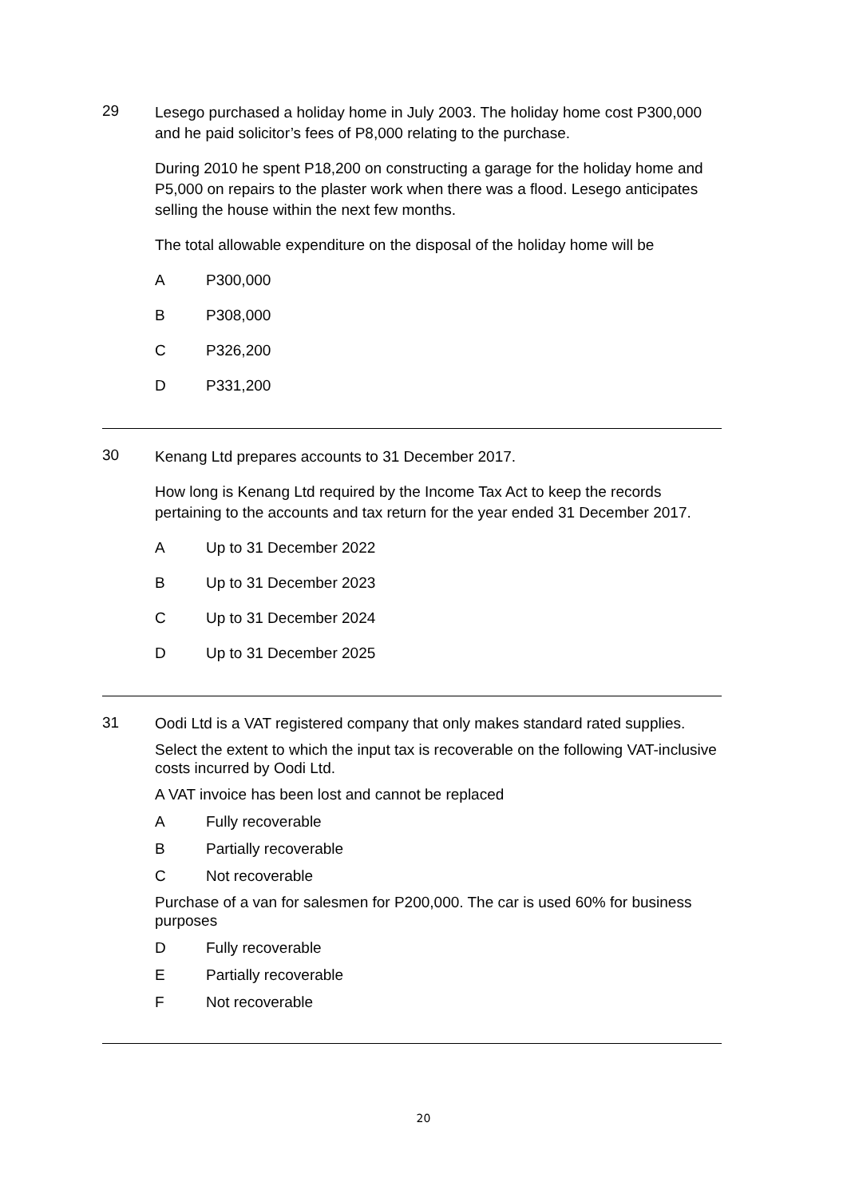29
Lesego purchased a holiday home in July 2003. The holiday home cost P300,000 and he paid solicitor’s fees of P8,000 relating to the purchase.
During 2010 he spent P18,200 on constructing a garage for the holiday home and P5,000 on repairs to the plaster work when there was a flood. Lesego anticipates selling the house within the next few months.
The total allowable expenditure on the disposal of the holiday home will be
A P300,000
B P308,000
C P326,200
D P331,200
30
Kenang Ltd prepares accounts to 31 December 2017.
How long is Kenang Ltd required by the Income Tax Act to keep the records pertaining to the accounts and tax return for the year ended 31 December 2017.
A Up to 31 December 2022
B Up to 31 December 2023
C Up to 31 December 2024
D Up to 31 December 2025
31
Oodi Ltd is a VAT registered company that only makes standard rated supplies.
Select the extent to which the input tax is recoverable on the following VAT-inclusive costs incurred by Oodi Ltd.
A VAT invoice has been lost and cannot be replaced
A Fully recoverable
B Partially recoverable
C Not recoverable
Purchase of a van for salesmen for P200,000. The car is used 60% for business purposes
D Fully recoverable
E Partially recoverable
F Not recoverable
20